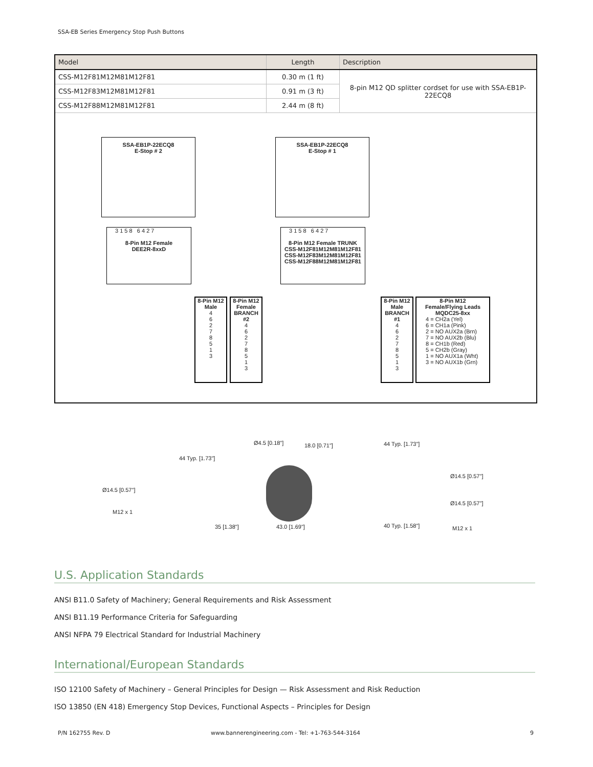SSA-EB Series Emergency Stop Push Buttons
| Model | Length | Description |
| --- | --- | --- |
| CSS-M12F81M12M81M12F81 | 0.30 m (1 ft) | 8-pin M12 QD splitter cordset for use with SSA-EB1P-22ECQ8 |
| CSS-M12F83M12M81M12F81 | 0.91 m (3 ft) | |
| CSS-M12F88M12M81M12F81 | 2.44 m (8 ft) | |
SSA-EB1P-22ECQ8
E-Stop # 2
3 1 5 8 6 4 2 7
8-Pin M12 Female
DEE2R-8xxD
SSA-EB1P-22ECQ8
E-Stop # 1
3 1 5 8 6 4 2 7
8-Pin M12 Female TRUNK
CSS-M12F81M12M81M12F81
CSS-M12F83M12M81M12F81
CSS-M12F88M12M81M12F81
8-Pin M12
Male
4
6
2
7
8
5
1
3
8-Pin M12
Female
BRANCH #2
4
6
2
7
8
5
1
3
8-Pin M12
Male
BRANCH #1
4
6
2
7
8
5
1
3
8-Pin M12
Female/Flying Leads
MQDC25-8xx
4 = CH2a (Yel)
6 = CH1a (Pink)
2 = NO AUX2a (Brn)
7 = NO AUX2b (Blu)
8 = CH1b (Red)
5 = CH2b (Gray)
1 = NO AUX1a (Wht)
3 = NO AUX1b (Grn)
Ø4.5 [0.18"] 18.0 [0.71"] 44 Typ. [1.73"]
44 Typ. [1.73"]
Ø14.5 [0.57"]
M12 x 1
Ø14.5 [0.57"]
Ø14.5 [0.57"]
35 [1.38"] 43.0 [1.69"] 40 Typ. [1.58"] M12 x 1
U.S. Application Standards
ANSI B11.0 Safety of Machinery; General Requirements and Risk Assessment
ANSI B11.19 Performance Criteria for Safeguarding
ANSI NFPA 79 Electrical Standard for Industrial Machinery
International/European Standards
ISO 12100 Safety of Machinery – General Principles for Design — Risk Assessment and Risk Reduction
ISO 13850 (EN 418) Emergency Stop Devices, Functional Aspects – Principles for Design
P/N 162755 Rev. D
www.bannerengineering.com - Tel: +1-763-544-3164
9